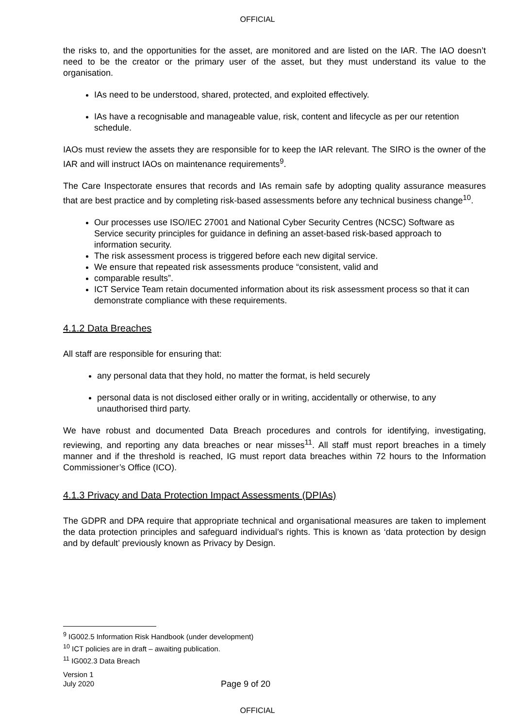OFFICIAL
the risks to, and the opportunities for the asset, are monitored and are listed on the IAR. The IAO doesn’t need to be the creator or the primary user of the asset, but they must understand its value to the organisation.
IAs need to be understood, shared, protected, and exploited effectively.
IAs have a recognisable and manageable value, risk, content and lifecycle as per our retention schedule.
IAOs must review the assets they are responsible for to keep the IAR relevant. The SIRO is the owner of the IAR and will instruct IAOs on maintenance requirements<sup>9</sup>.
The Care Inspectorate ensures that records and IAs remain safe by adopting quality assurance measures that are best practice and by completing risk-based assessments before any technical business change<sup>10</sup>.
Our processes use ISO/IEC 27001 and National Cyber Security Centres (NCSC) Software as Service security principles for guidance in defining an asset-based risk-based approach to information security.
The risk assessment process is triggered before each new digital service.
We ensure that repeated risk assessments produce “consistent, valid and
comparable results”.
ICT Service Team retain documented information about its risk assessment process so that it can demonstrate compliance with these requirements.
4.1.2 Data Breaches
All staff are responsible for ensuring that:
any personal data that they hold, no matter the format, is held securely
personal data is not disclosed either orally or in writing, accidentally or otherwise, to any unauthorised third party.
We have robust and documented Data Breach procedures and controls for identifying, investigating, reviewing, and reporting any data breaches or near misses<sup>11</sup>. All staff must report breaches in a timely manner and if the threshold is reached, IG must report data breaches within 72 hours to the Information Commissioner’s Office (ICO).
4.1.3 Privacy and Data Protection Impact Assessments (DPIAs)
The GDPR and DPA require that appropriate technical and organisational measures are taken to implement the data protection principles and safeguard individual’s rights. This is known as ‘data protection by design and by default’ previously known as Privacy by Design.
<sup>9</sup> IG002.5 Information Risk Handbook (under development)
<sup>10</sup> ICT policies are in draft – awaiting publication.
<sup>11</sup> IG002.3 Data Breach
Version 1
July 2020
Page 9 of 20
OFFICIAL